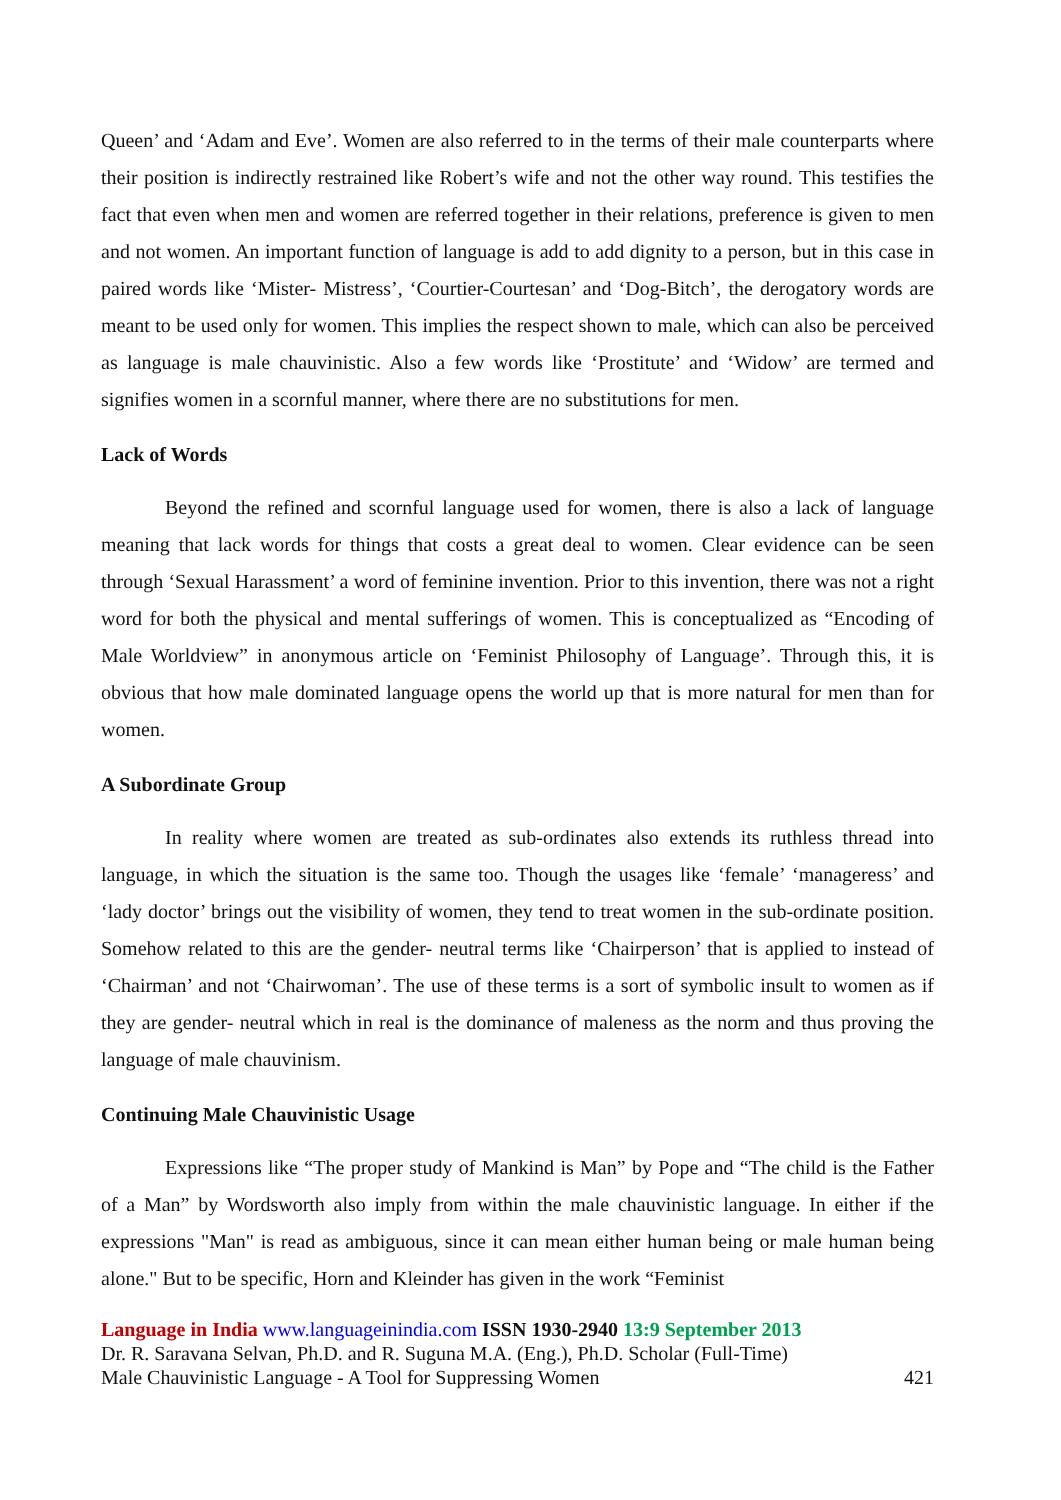Queen’ and ‘Adam and Eve’. Women are also referred to in the terms of their male counterparts where their position is indirectly restrained like Robert’s wife and not the other way round. This testifies the fact that even when men and women are referred together in their relations, preference is given to men and not women. An important function of language is add to add dignity to a person, but in this case in paired words like ‘Mister- Mistress’, ‘Courtier-Courtesan’ and ‘Dog-Bitch’, the derogatory words are meant to be used only for women. This implies the respect shown to male, which can also be perceived as language is male chauvinistic. Also a few words like ‘Prostitute’ and ‘Widow’ are termed and signifies women in a scornful manner, where there are no substitutions for men.
Lack of Words
Beyond the refined and scornful language used for women, there is also a lack of language meaning that lack words for things that costs a great deal to women. Clear evidence can be seen through ‘Sexual Harassment’ a word of feminine invention. Prior to this invention, there was not a right word for both the physical and mental sufferings of women. This is conceptualized as “Encoding of Male Worldview” in anonymous article on ‘Feminist Philosophy of Language’. Through this, it is obvious that how male dominated language opens the world up that is more natural for men than for women.
A Subordinate Group
In reality where women are treated as sub-ordinates also extends its ruthless thread into language, in which the situation is the same too. Though the usages like ‘female’ ‘manageress’ and ‘lady doctor’ brings out the visibility of women, they tend to treat women in the sub-ordinate position. Somehow related to this are the gender- neutral terms like ‘Chairperson’ that is applied to instead of ‘Chairman’ and not ‘Chairwoman’. The use of these terms is a sort of symbolic insult to women as if they are gender- neutral which in real is the dominance of maleness as the norm and thus proving the language of male chauvinism.
Continuing Male Chauvinistic Usage
Expressions like “The proper study of Mankind is Man” by Pope and “The child is the Father of a Man” by Wordsworth also imply from within the male chauvinistic language. In either if the expressions "Man" is read as ambiguous, since it can mean either human being or male human being alone." But to be specific, Horn and Kleinder has given in the work “Feminist
Language in India www.languageinindia.com ISSN 1930-2940 13:9 September 2013
Dr. R. Saravana Selvan, Ph.D. and R. Suguna M.A. (Eng.), Ph.D. Scholar (Full-Time)
Male Chauvinistic Language - A Tool for Suppressing Women 421